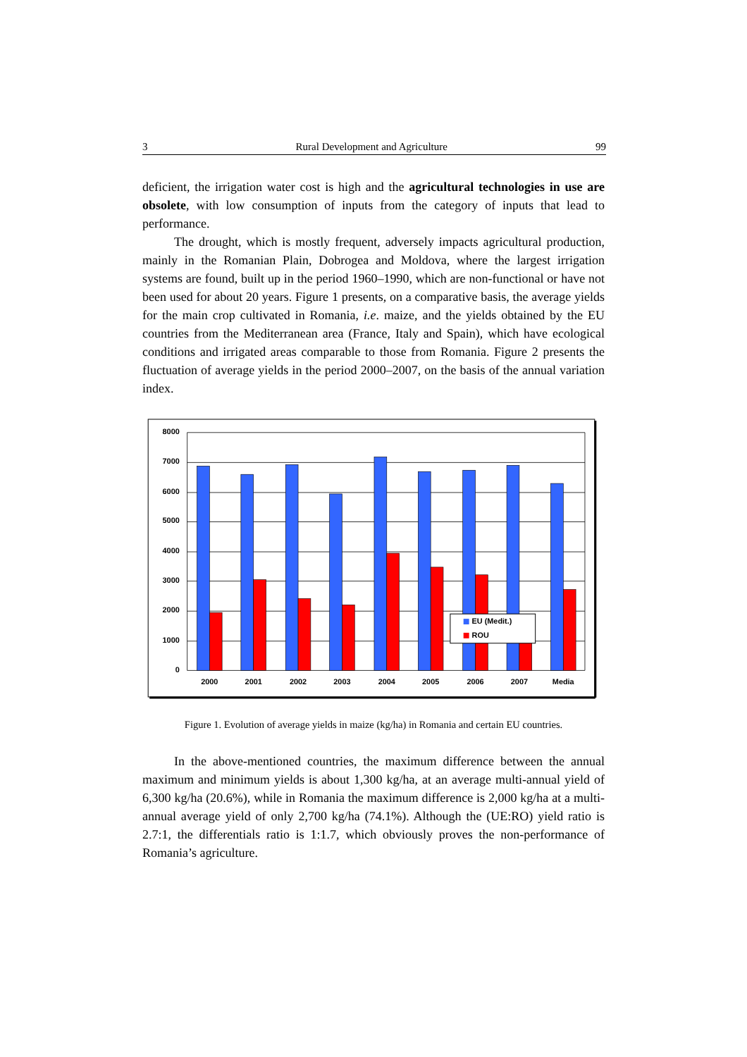3 Rural Development and Agriculture 99
deficient, the irrigation water cost is high and the agricultural technologies in use are obsolete, with low consumption of inputs from the category of inputs that lead to performance.
The drought, which is mostly frequent, adversely impacts agricultural production, mainly in the Romanian Plain, Dobrogea and Moldova, where the largest irrigation systems are found, built up in the period 1960–1990, which are non-functional or have not been used for about 20 years. Figure 1 presents, on a comparative basis, the average yields for the main crop cultivated in Romania, i.e. maize, and the yields obtained by the EU countries from the Mediterranean area (France, Italy and Spain), which have ecological conditions and irrigated areas comparable to those from Romania. Figure 2 presents the fluctuation of average yields in the period 2000–2007, on the basis of the annual variation index.
8000
7000
6000
5000
4000
3000
2000
1000
0
2000
2001
2002
2003
2004
2005
2006
2007
Media
EU (Medit.)
ROU
Figure 1. Evolution of average yields in maize (kg/ha) in Romania and certain EU countries.
In the above-mentioned countries, the maximum difference between the annual maximum and minimum yields is about 1,300 kg/ha, at an average multi-annual yield of 6,300 kg/ha (20.6%), while in Romania the maximum difference is 2,000 kg/ha at a multi-annual average yield of only 2,700 kg/ha (74.1%). Although the (UE:RO) yield ratio is 2.7:1, the differentials ratio is 1:1.7, which obviously proves the non-performance of Romania’s agriculture.